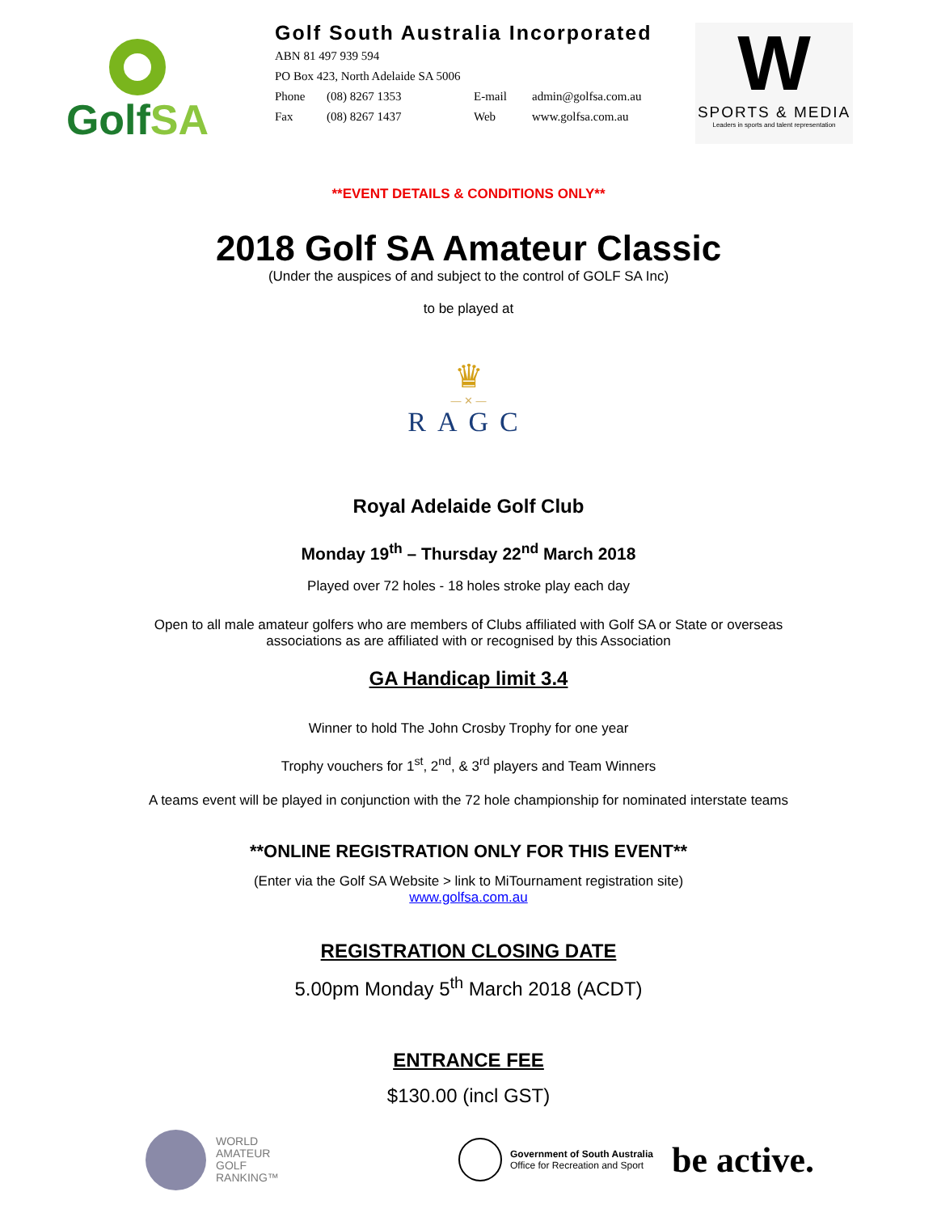GolfSA
Golf South Australia Incorporated
ABN 81 497 939 594
PO Box 423, North Adelaide SA 5006
Phone (08) 8267 1353 E-mail admin@golfsa.com.au
Fax (08) 8267 1437 Web www.golfsa.com.au
W
SPORTS & MEDIA
Leaders in sports and talent representation
**EVENT DETAILS & CONDITIONS ONLY**
2018 Golf SA Amateur Classic
(Under the auspices of and subject to the control of GOLF SA Inc)
to be played at
♛
— ✕ —
RAGC
Royal Adelaide Golf Club
Monday 19<sup>th</sup> – Thursday 22<sup>nd</sup> March 2018
Played over 72 holes - 18 holes stroke play each day
Open to all male amateur golfers who are members of Clubs affiliated with Golf SA or State or overseas
associations as are affiliated with or recognised by this Association
GA Handicap limit 3.4
Winner to hold The John Crosby Trophy for one year
Trophy vouchers for 1<sup>st</sup>, 2<sup>nd</sup>, & 3<sup>rd</sup> players and Team Winners
A teams event will be played in conjunction with the 72 hole championship for nominated interstate teams
**ONLINE REGISTRATION ONLY FOR THIS EVENT**
(Enter via the Golf SA Website > link to MiTournament registration site)
www.golfsa.com.au
REGISTRATION CLOSING DATE
5.00pm Monday 5<sup>th</sup> March 2018 (ACDT)
ENTRANCE FEE
$130.00 (incl GST)
WORLD
AMATEUR
GOLF
RANKING™
Government of South Australia
Office for Recreation and Sport
be active.